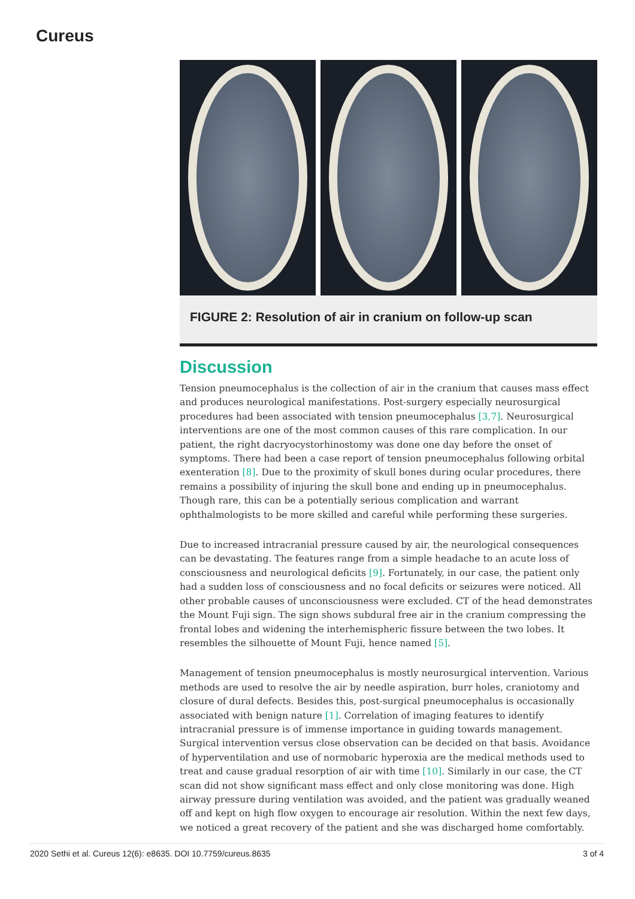Cureus
FIGURE 2: Resolution of air in cranium on follow-up scan
Discussion
Tension pneumocephalus is the collection of air in the cranium that causes mass effect and produces neurological manifestations. Post-surgery especially neurosurgical procedures had been associated with tension pneumocephalus [3,7]. Neurosurgical interventions are one of the most common causes of this rare complication. In our patient, the right dacryocystorhinostomy was done one day before the onset of symptoms. There had been a case report of tension pneumocephalus following orbital exenteration [8]. Due to the proximity of skull bones during ocular procedures, there remains a possibility of injuring the skull bone and ending up in pneumocephalus. Though rare, this can be a potentially serious complication and warrant ophthalmologists to be more skilled and careful while performing these surgeries.
Due to increased intracranial pressure caused by air, the neurological consequences can be devastating. The features range from a simple headache to an acute loss of consciousness and neurological deficits [9]. Fortunately, in our case, the patient only had a sudden loss of consciousness and no focal deficits or seizures were noticed. All other probable causes of unconsciousness were excluded. CT of the head demonstrates the Mount Fuji sign. The sign shows subdural free air in the cranium compressing the frontal lobes and widening the interhemispheric fissure between the two lobes. It resembles the silhouette of Mount Fuji, hence named [5].
Management of tension pneumocephalus is mostly neurosurgical intervention. Various methods are used to resolve the air by needle aspiration, burr holes, craniotomy and closure of dural defects. Besides this, post-surgical pneumocephalus is occasionally associated with benign nature [1]. Correlation of imaging features to identify intracranial pressure is of immense importance in guiding towards management. Surgical intervention versus close observation can be decided on that basis. Avoidance of hyperventilation and use of normobaric hyperoxia are the medical methods used to treat and cause gradual resorption of air with time [10]. Similarly in our case, the CT scan did not show significant mass effect and only close monitoring was done. High airway pressure during ventilation was avoided, and the patient was gradually weaned off and kept on high flow oxygen to encourage air resolution. Within the next few days, we noticed a great recovery of the patient and she was discharged home comfortably.
2020 Sethi et al. Cureus 12(6): e8635. DOI 10.7759/cureus.8635 3 of 4